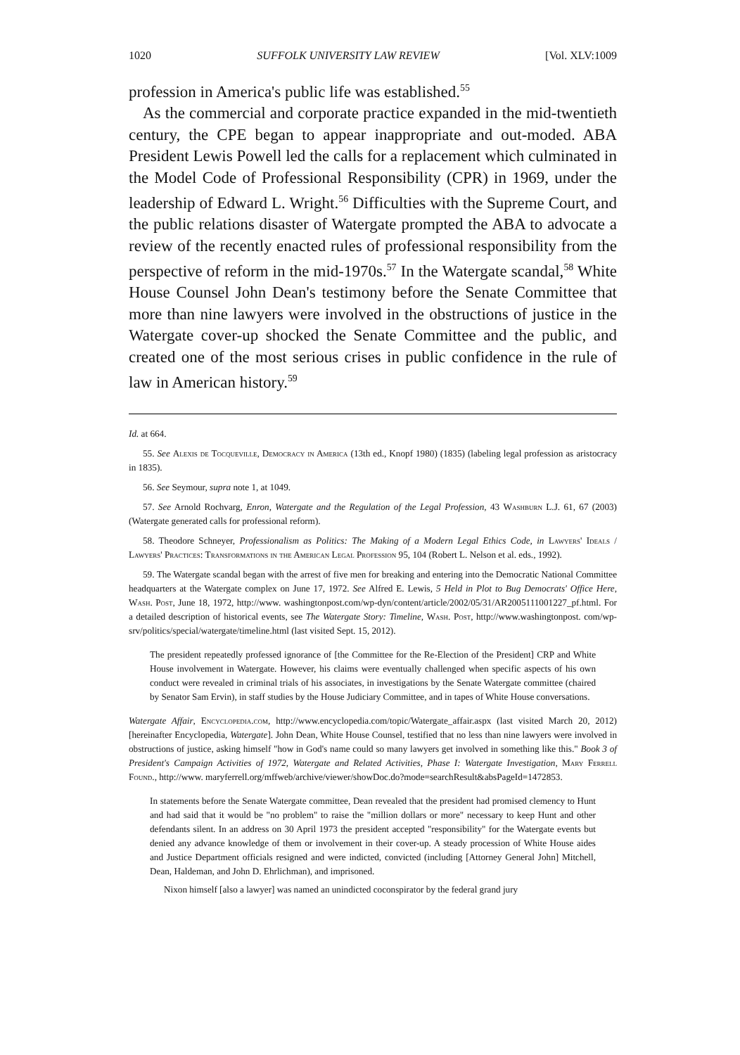1020 SUFFOLK UNIVERSITY LAW REVIEW [Vol. XLV:1009
profession in America's public life was established.<sup>55</sup>
As the commercial and corporate practice expanded in the mid-twentieth century, the CPE began to appear inappropriate and out-moded. ABA President Lewis Powell led the calls for a replacement which culminated in the Model Code of Professional Responsibility (CPR) in 1969, under the leadership of Edward L. Wright.<sup>56</sup> Difficulties with the Supreme Court, and the public relations disaster of Watergate prompted the ABA to advocate a review of the recently enacted rules of professional responsibility from the perspective of reform in the mid-1970s.<sup>57</sup> In the Watergate scandal,<sup>58</sup> White House Counsel John Dean's testimony before the Senate Committee that more than nine lawyers were involved in the obstructions of justice in the Watergate cover-up shocked the Senate Committee and the public, and created one of the most serious crises in public confidence in the rule of law in American history.<sup>59</sup>
Id. at 664.
55. See Alexis de Tocqueville, Democracy in America (13th ed., Knopf 1980) (1835) (labeling legal profession as aristocracy in 1835).
56. See Seymour, supra note 1, at 1049.
57. See Arnold Rochvarg, Enron, Watergate and the Regulation of the Legal Profession, 43 Washburn L.J. 61, 67 (2003) (Watergate generated calls for professional reform).
58. Theodore Schneyer, Professionalism as Politics: The Making of a Modern Legal Ethics Code, in Lawyers' Ideals / Lawyers' Practices: Transformations in the American Legal Profession 95, 104 (Robert L. Nelson et al. eds., 1992).
59. The Watergate scandal began with the arrest of five men for breaking and entering into the Democratic National Committee headquarters at the Watergate complex on June 17, 1972. See Alfred E. Lewis, 5 Held in Plot to Bug Democrats' Office Here, Wash. Post, June 18, 1972, http://www. washingtonpost.com/wp-dyn/content/article/2002/05/31/AR2005111001227_pf.html. For a detailed description of historical events, see The Watergate Story: Timeline, Wash. Post, http://www.washingtonpost. com/wp-srv/politics/special/watergate/timeline.html (last visited Sept. 15, 2012).
The president repeatedly professed ignorance of [the Committee for the Re-Election of the President] CRP and White House involvement in Watergate. However, his claims were eventually challenged when specific aspects of his own conduct were revealed in criminal trials of his associates, in investigations by the Senate Watergate committee (chaired by Senator Sam Ervin), in staff studies by the House Judiciary Committee, and in tapes of White House conversations.
Watergate Affair, Encyclopedia.com, http://www.encyclopedia.com/topic/Watergate_affair.aspx (last visited March 20, 2012) [hereinafter Encyclopedia, Watergate]. John Dean, White House Counsel, testified that no less than nine lawyers were involved in obstructions of justice, asking himself "how in God's name could so many lawyers get involved in something like this." Book 3 of President's Campaign Activities of 1972, Watergate and Related Activities, Phase I: Watergate Investigation, Mary Ferrell Found., http://www. maryferrell.org/mffweb/archive/viewer/showDoc.do?mode=searchResult&absPageId=1472853.
In statements before the Senate Watergate committee, Dean revealed that the president had promised clemency to Hunt and had said that it would be "no problem" to raise the "million dollars or more" necessary to keep Hunt and other defendants silent. In an address on 30 April 1973 the president accepted "responsibility" for the Watergate events but denied any advance knowledge of them or involvement in their cover-up. A steady procession of White House aides and Justice Department officials resigned and were indicted, convicted (including [Attorney General John] Mitchell, Dean, Haldeman, and John D. Ehrlichman), and imprisoned.
Nixon himself [also a lawyer] was named an unindicted coconspirator by the federal grand jury